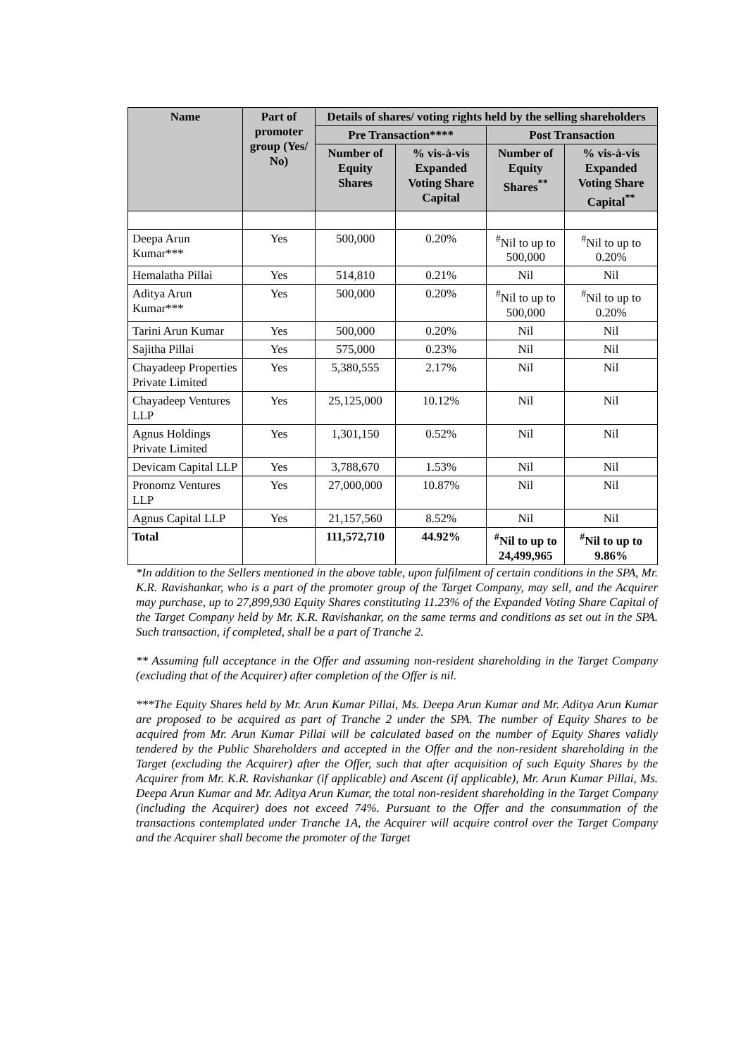| Name | Part of promoter group (Yes/ No) | Details of shares/ voting rights held by the selling shareholders | | | |
| --- | --- | --- | --- | --- | --- |
| | | Pre Transaction**** | | Post Transaction | |
| | | Number of Equity Shares | % vis-à-vis Expanded Voting Share Capital | Number of Equity Shares<sup>**</sup> | % vis-à-vis Expanded Voting Share Capital<sup>**</sup> |
| Deepa Arun Kumar*** | Yes | 500,000 | 0.20% | <sup>#</sup> Nil to up to 500,000 | <sup>#</sup> Nil to up to 0.20% |
| Hemalatha Pillai | Yes | 514,810 | 0.21% | Nil | Nil |
| Aditya Arun Kumar*** | Yes | 500,000 | 0.20% | <sup>#</sup> Nil to up to 500,000 | <sup>#</sup> Nil to up to 0.20% |
| Tarini Arun Kumar | Yes | 500,000 | 0.20% | Nil | Nil |
| Sajitha Pillai | Yes | 575,000 | 0.23% | Nil | Nil |
| Chayadeep Properties Private Limited | Yes | 5,380,555 | 2.17% | Nil | Nil |
| Chayadeep Ventures LLP | Yes | 25,125,000 | 10.12% | Nil | Nil |
| Agnus Holdings Private Limited | Yes | 1,301,150 | 0.52% | Nil | Nil |
| Devicam Capital LLP | Yes | 3,788,670 | 1.53% | Nil | Nil |
| Pronomz Ventures LLP | Yes | 27,000,000 | 10.87% | Nil | Nil |
| Agnus Capital LLP | Yes | 21,157,560 | 8.52% | Nil | Nil |
| Total | | 111,572,710 | 44.92% | <sup>#</sup> Nil to up to 24,499,965 | <sup>#</sup> Nil to up to 9.86% |
*In addition to the Sellers mentioned in the above table, upon fulfilment of certain conditions in the SPA, Mr. K.R. Ravishankar, who is a part of the promoter group of the Target Company, may sell, and the Acquirer may purchase, up to 27,899,930 Equity Shares constituting 11.23% of the Expanded Voting Share Capital of the Target Company held by Mr. K.R. Ravishankar, on the same terms and conditions as set out in the SPA. Such transaction, if completed, shall be a part of Tranche 2.
** Assuming full acceptance in the Offer and assuming non-resident shareholding in the Target Company (excluding that of the Acquirer) after completion of the Offer is nil.
***The Equity Shares held by Mr. Arun Kumar Pillai, Ms. Deepa Arun Kumar and Mr. Aditya Arun Kumar are proposed to be acquired as part of Tranche 2 under the SPA. The number of Equity Shares to be acquired from Mr. Arun Kumar Pillai will be calculated based on the number of Equity Shares validly tendered by the Public Shareholders and accepted in the Offer and the non-resident shareholding in the Target (excluding the Acquirer) after the Offer, such that after acquisition of such Equity Shares by the Acquirer from Mr. K.R. Ravishankar (if applicable) and Ascent (if applicable), Mr. Arun Kumar Pillai, Ms. Deepa Arun Kumar and Mr. Aditya Arun Kumar, the total non-resident shareholding in the Target Company (including the Acquirer) does not exceed 74%. Pursuant to the Offer and the consummation of the transactions contemplated under Tranche 1A, the Acquirer will acquire control over the Target Company and the Acquirer shall become the promoter of the Target